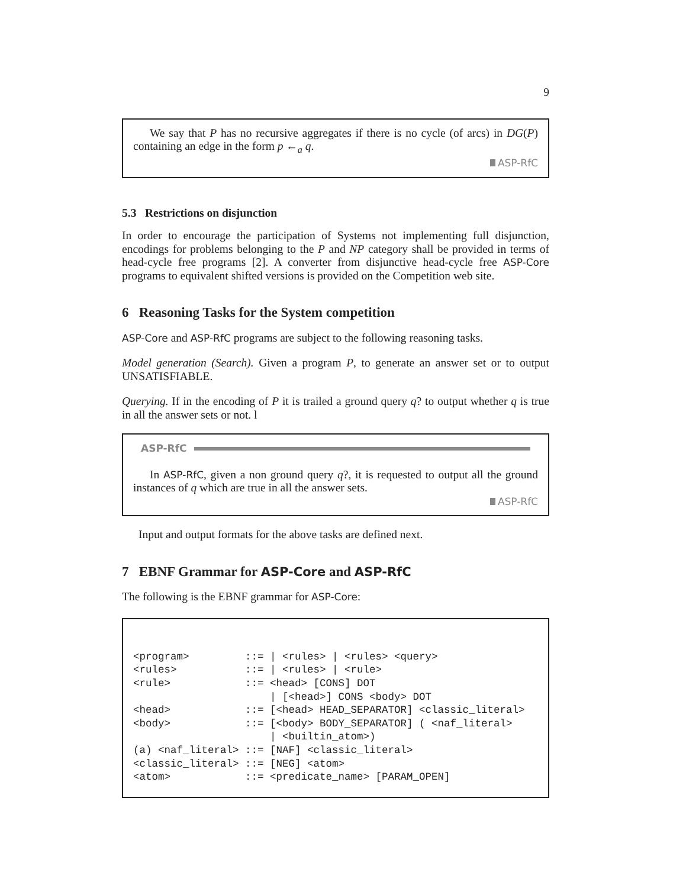9
We say that P has no recursive aggregates if there is no cycle (of arcs) in DG(P) containing an edge in the form p ←<sub>a</sub> q.
ASP-RfC
5.3 Restrictions on disjunction
In order to encourage the participation of Systems not implementing full disjunction, encodings for problems belonging to the P and NP category shall be provided in terms of head-cycle free programs [2]. A converter from disjunctive head-cycle free ASP-Core programs to equivalent shifted versions is provided on the Competition web site.
6 Reasoning Tasks for the System competition
ASP-Core and ASP-RfC programs are subject to the following reasoning tasks.
Model generation (Search). Given a program P, to generate an answer set or to output UNSATISFIABLE.
Querying. If in the encoding of P it is trailed a ground query q? to output whether q is true in all the answer sets or not. l
ASP-RfC
In ASP-RfC, given a non ground query q?, it is requested to output all the ground instances of q which are true in all the answer sets.
ASP-RfC
Input and output formats for the above tasks are defined next.
7 EBNF Grammar for ASP-Core and ASP-RfC
The following is the EBNF grammar for ASP-Core:
<program>         ::= | <rules> | <rules> <query>
<rules>           ::= | <rules> | <rule>
<rule>            ::= <head> [CONS] DOT
                      | [<head>] CONS <body> DOT
<head>            ::= [<head> HEAD_SEPARATOR] <classic_literal>
<body>            ::= [<body> BODY_SEPARATOR] ( <naf_literal>
                      | <builtin_atom>)
(a) <naf_literal> ::= [NAF] <classic_literal>
<classic_literal> ::= [NEG] <atom>
<atom>            ::= <predicate_name> [PARAM_OPEN]